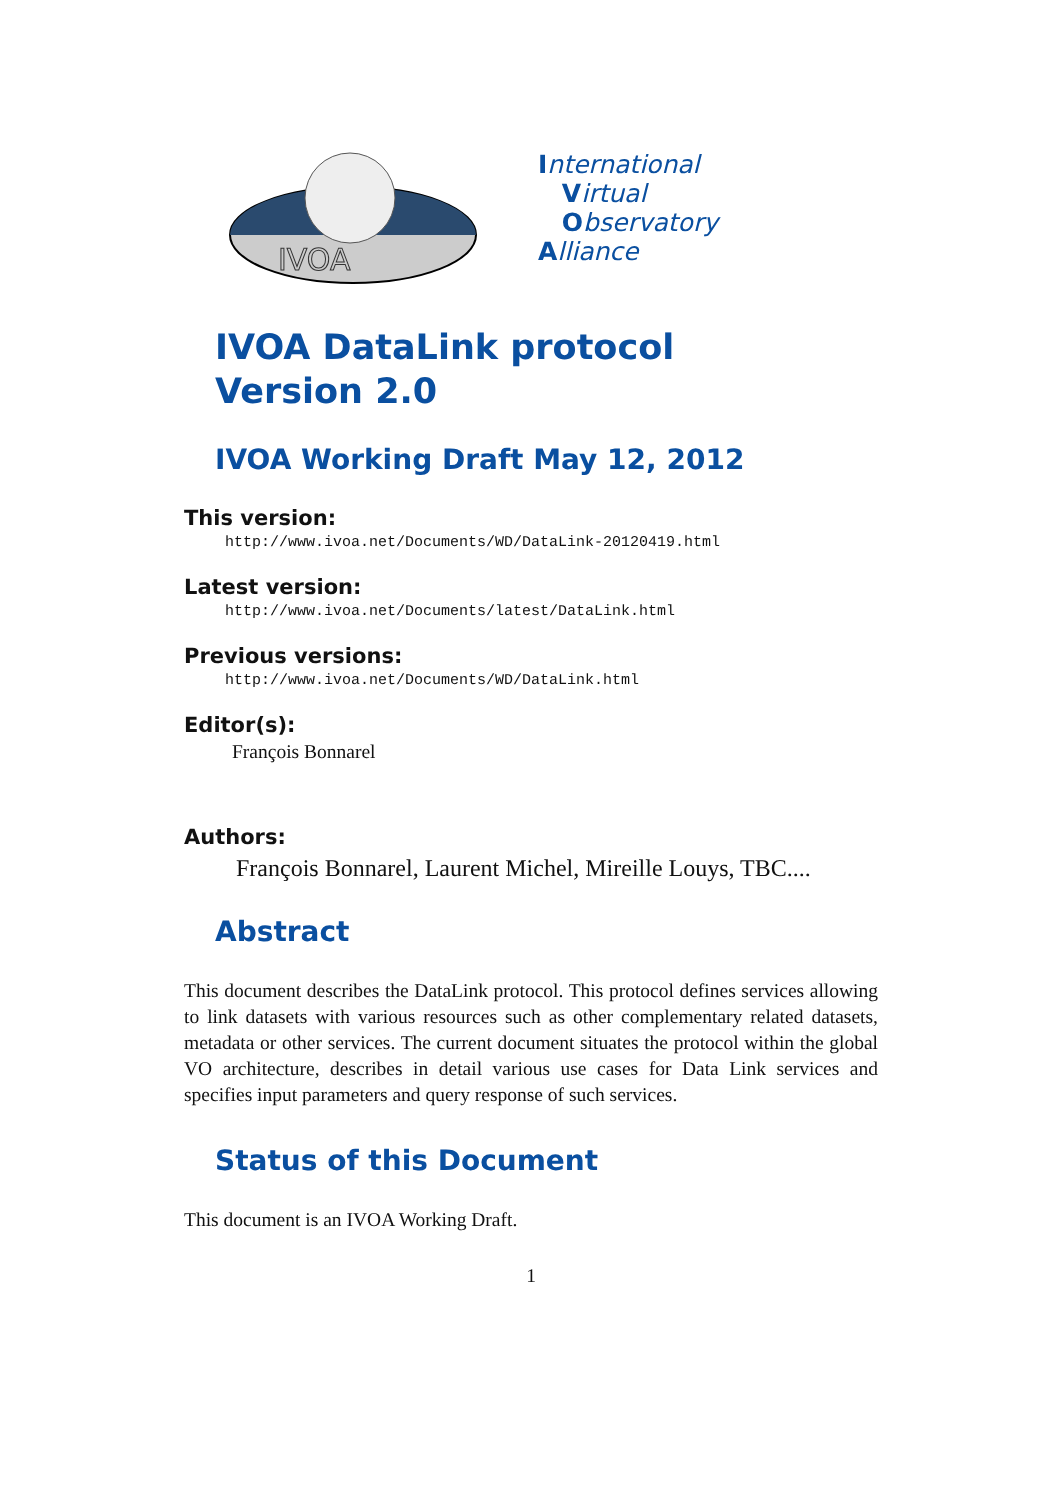IVOA
International
Virtual
Observatory
Alliance
IVOA DataLink protocol
Version 2.0
IVOA Working Draft May 12, 2012
This version:
http://www.ivoa.net/Documents/WD/DataLink-20120419.html
Latest version:
http://www.ivoa.net/Documents/latest/DataLink.html
Previous versions:
http://www.ivoa.net/Documents/WD/DataLink.html
Editor(s):
François Bonnarel
Authors:
François Bonnarel, Laurent Michel, Mireille Louys, TBC....
Abstract
This document describes the DataLink protocol. This protocol defines services allowing to link datasets with various resources such as other complementary related datasets, metadata or other services. The current document situates the protocol within the global VO architecture, describes in detail various use cases for Data Link services and specifies input parameters and query response of such services.
Status of this Document
This document is an IVOA Working Draft.
1